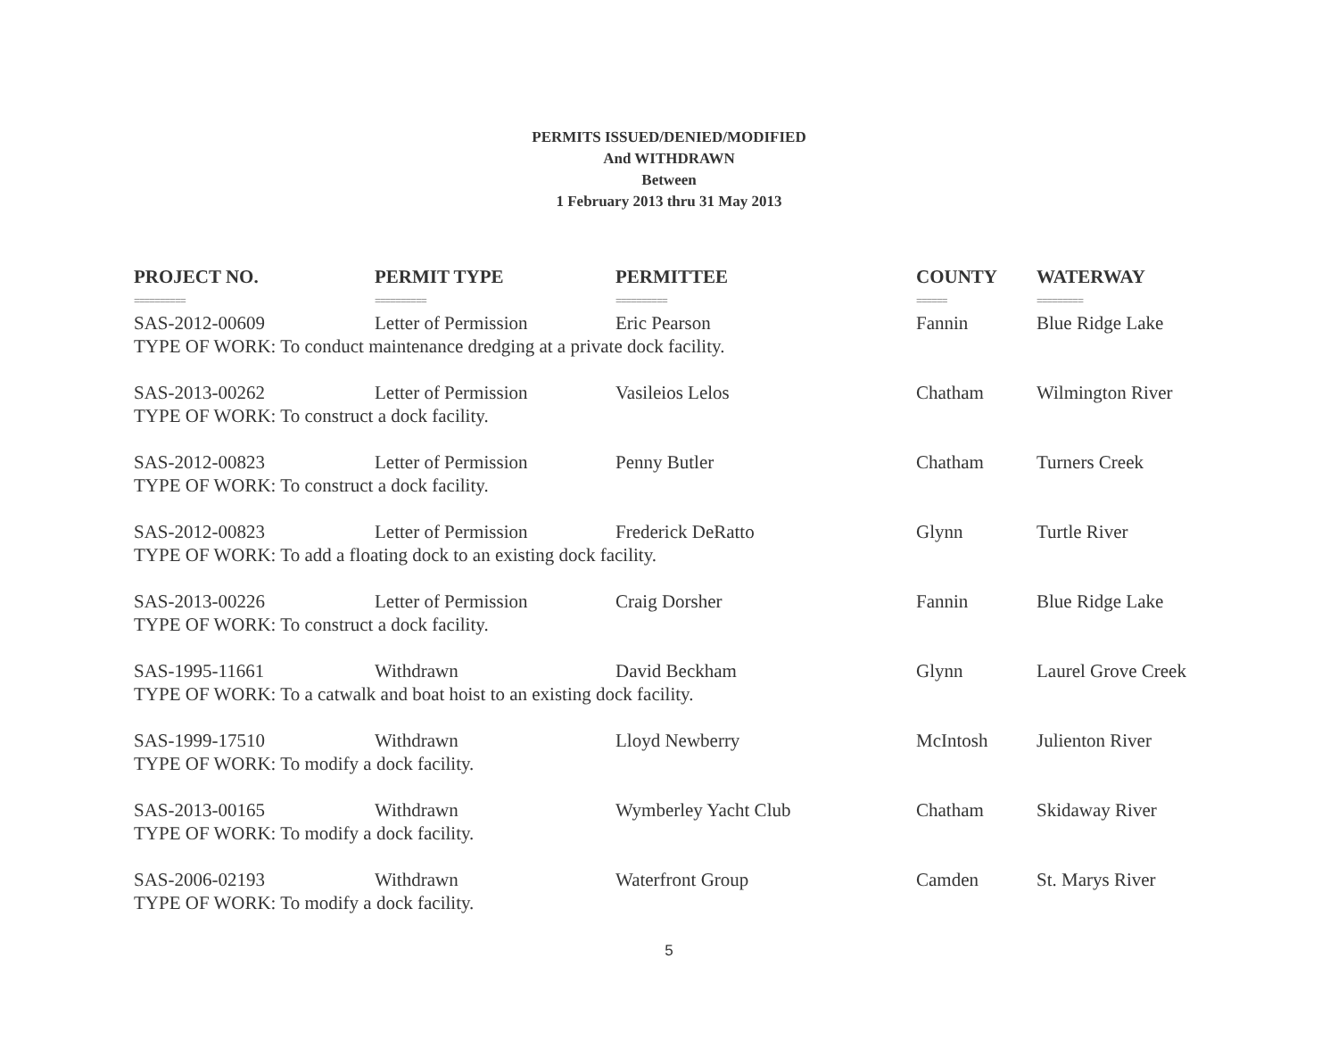PERMITS ISSUED/DENIED/MODIFIED
And WITHDRAWN
Between
1 February 2013 thru 31 May 2013
| PROJECT NO. | PERMIT TYPE | PERMITTEE | COUNTY | WATERWAY |
| --- | --- | --- | --- | --- |
| ========== | ========== | ========== | ====== | ========= |
| SAS-2012-00609 | Letter of Permission | Eric Pearson | Fannin | Blue Ridge Lake |
| TYPE OF WORK: To conduct maintenance dredging at a private dock facility. | | | | |
| SAS-2013-00262 | Letter of Permission | Vasileios Lelos | Chatham | Wilmington River |
| TYPE OF WORK: To construct a dock facility. | | | | |
| SAS-2012-00823 | Letter of Permission | Penny Butler | Chatham | Turners Creek |
| TYPE OF WORK: To construct a dock facility. | | | | |
| SAS-2012-00823 | Letter of Permission | Frederick DeRatto | Glynn | Turtle River |
| TYPE OF WORK: To add a floating dock to an existing dock facility. | | | | |
| SAS-2013-00226 | Letter of Permission | Craig Dorsher | Fannin | Blue Ridge Lake |
| TYPE OF WORK: To construct a dock facility. | | | | |
| SAS-1995-11661 | Withdrawn | David Beckham | Glynn | Laurel Grove Creek |
| TYPE OF WORK: To a catwalk and boat hoist to an existing dock facility. | | | | |
| SAS-1999-17510 | Withdrawn | Lloyd Newberry | McIntosh | Julienton River |
| TYPE OF WORK: To modify a dock facility. | | | | |
| SAS-2013-00165 | Withdrawn | Wymberley Yacht Club | Chatham | Skidaway River |
| TYPE OF WORK: To modify a dock facility. | | | | |
| SAS-2006-02193 | Withdrawn | Waterfront Group | Camden | St. Marys River |
| TYPE OF WORK: To modify a dock facility. | | | | |
5